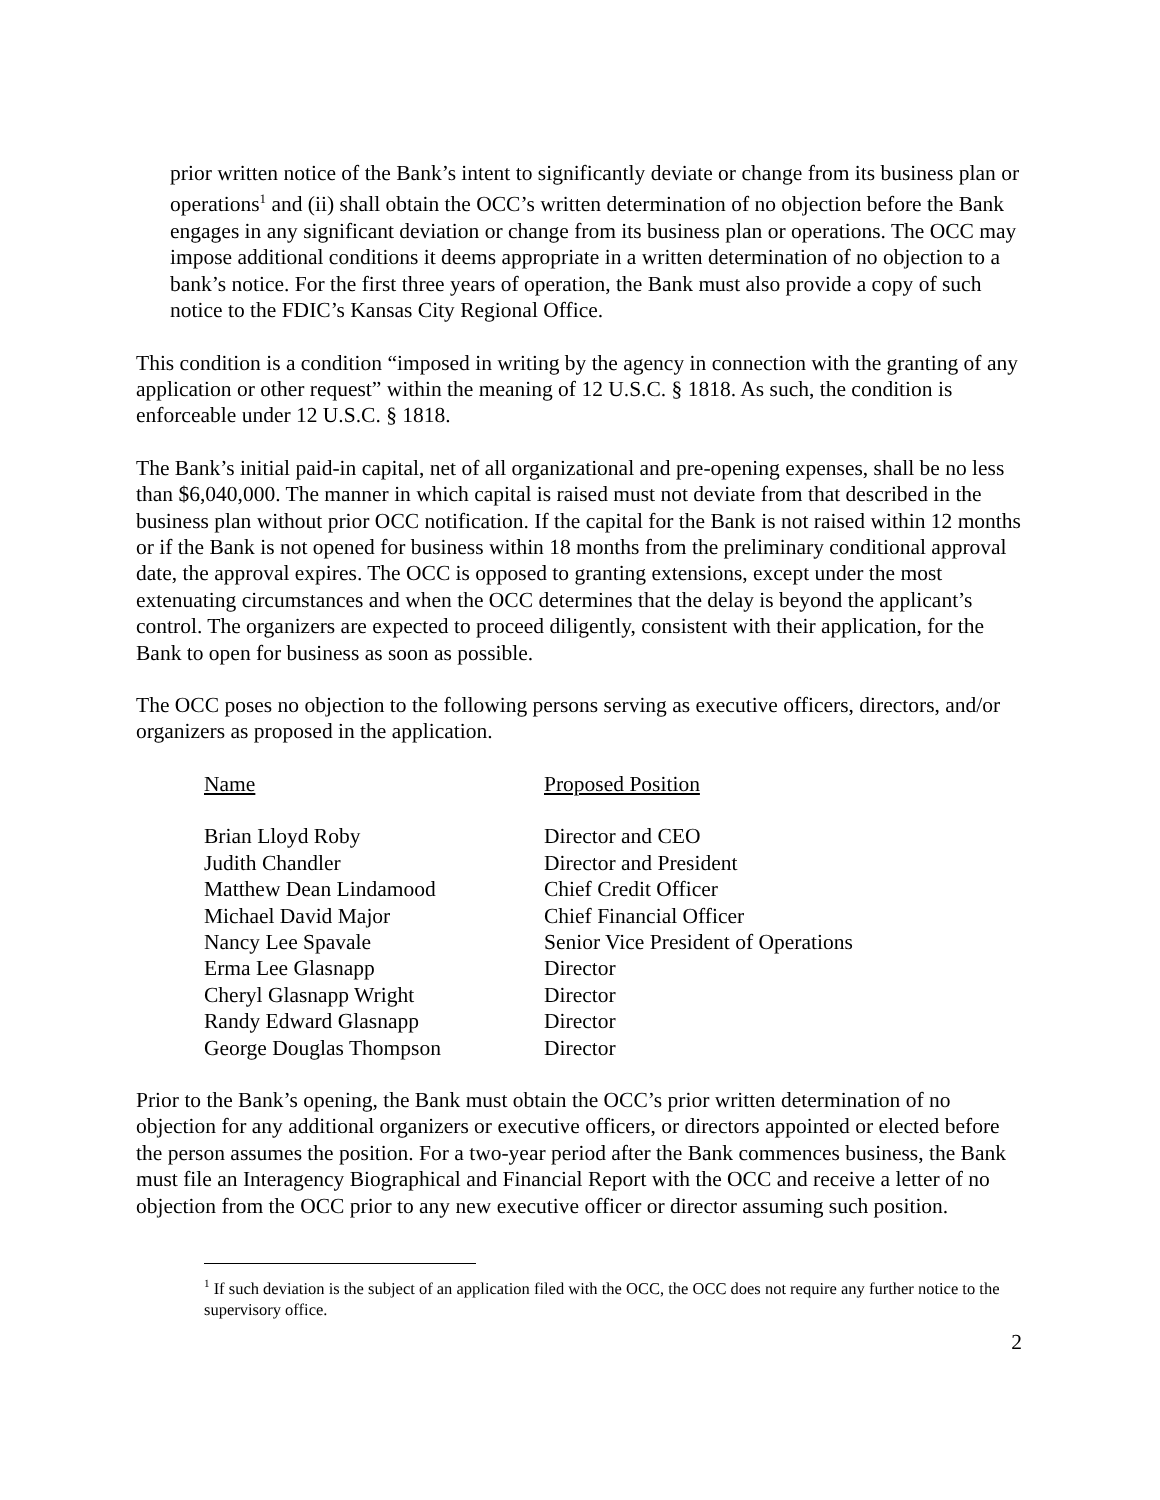prior written notice of the Bank’s intent to significantly deviate or change from its business plan or operations<sup>1</sup> and (ii) shall obtain the OCC’s written determination of no objection before the Bank engages in any significant deviation or change from its business plan or operations. The OCC may impose additional conditions it deems appropriate in a written determination of no objection to a bank’s notice. For the first three years of operation, the Bank must also provide a copy of such notice to the FDIC’s Kansas City Regional Office.
This condition is a condition “imposed in writing by the agency in connection with the granting of any application or other request” within the meaning of 12 U.S.C. § 1818. As such, the condition is enforceable under 12 U.S.C. § 1818.
The Bank’s initial paid-in capital, net of all organizational and pre-opening expenses, shall be no less than $6,040,000. The manner in which capital is raised must not deviate from that described in the business plan without prior OCC notification. If the capital for the Bank is not raised within 12 months or if the Bank is not opened for business within 18 months from the preliminary conditional approval date, the approval expires. The OCC is opposed to granting extensions, except under the most extenuating circumstances and when the OCC determines that the delay is beyond the applicant’s control. The organizers are expected to proceed diligently, consistent with their application, for the Bank to open for business as soon as possible.
The OCC poses no objection to the following persons serving as executive officers, directors, and/or organizers as proposed in the application.
| Name | Proposed Position |
| --- | --- |
| Brian Lloyd Roby | Director and CEO |
| Judith Chandler | Director and President |
| Matthew Dean Lindamood | Chief Credit Officer |
| Michael David Major | Chief Financial Officer |
| Nancy Lee Spavale | Senior Vice President of Operations |
| Erma Lee Glasnapp | Director |
| Cheryl Glasnapp Wright | Director |
| Randy Edward Glasnapp | Director |
| George Douglas Thompson | Director |
Prior to the Bank’s opening, the Bank must obtain the OCC’s prior written determination of no objection for any additional organizers or executive officers, or directors appointed or elected before the person assumes the position. For a two-year period after the Bank commences business, the Bank must file an Interagency Biographical and Financial Report with the OCC and receive a letter of no objection from the OCC prior to any new executive officer or director assuming such position.
<sup>1</sup> If such deviation is the subject of an application filed with the OCC, the OCC does not require any further notice to the supervisory office.
2